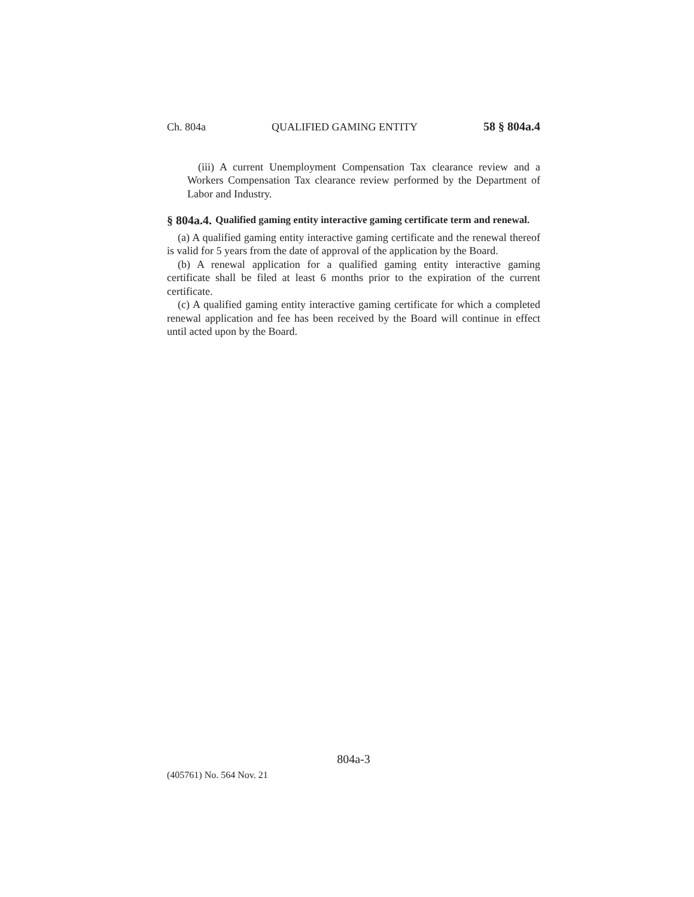Ch. 804a QUALIFIED GAMING ENTITY 58 § 804a.4
(iii) A current Unemployment Compensation Tax clearance review and a Workers Compensation Tax clearance review performed by the Department of Labor and Industry.
§ 804a.4. Qualified gaming entity interactive gaming certificate term and renewal.
(a) A qualified gaming entity interactive gaming certificate and the renewal thereof is valid for 5 years from the date of approval of the application by the Board.
(b) A renewal application for a qualified gaming entity interactive gaming certificate shall be filed at least 6 months prior to the expiration of the current certificate.
(c) A qualified gaming entity interactive gaming certificate for which a completed renewal application and fee has been received by the Board will continue in effect until acted upon by the Board.
804a-3
(405761) No. 564 Nov. 21